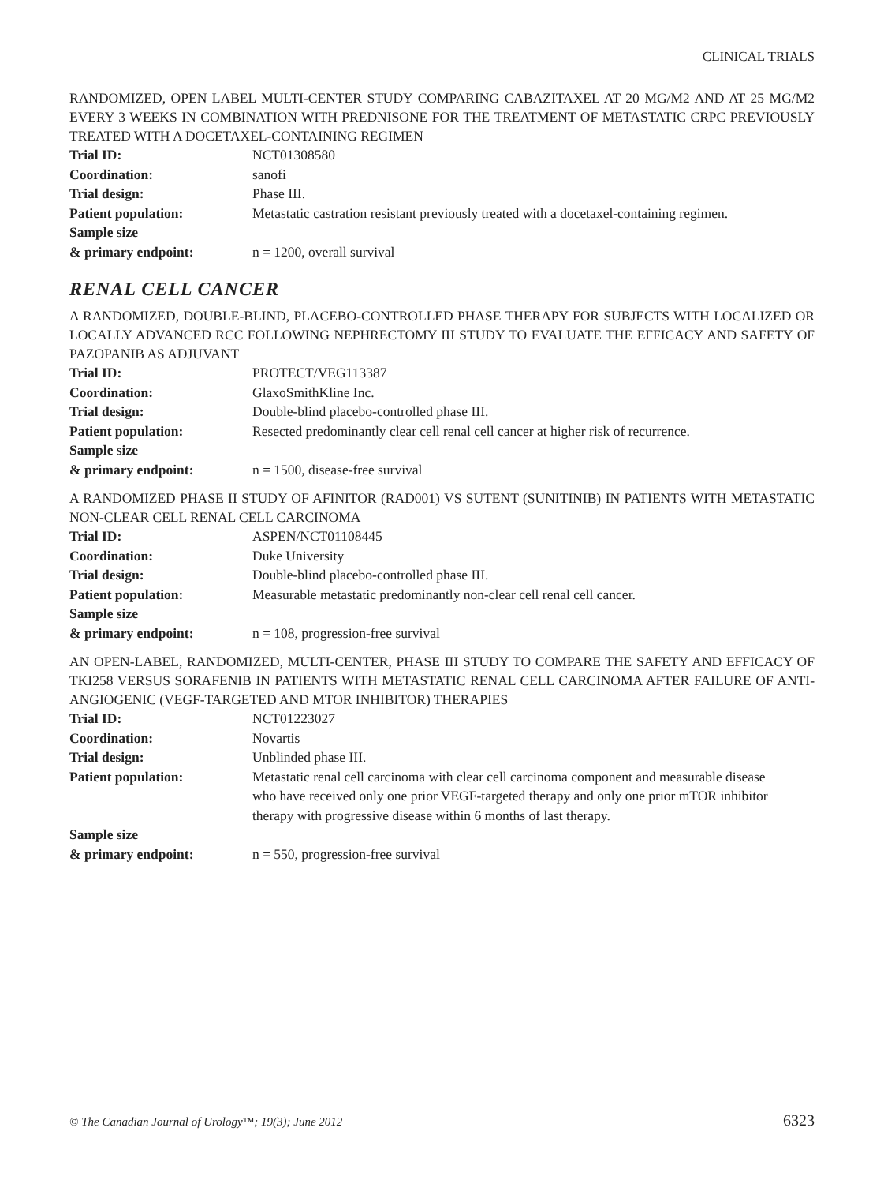CLINICAL TRIALS
RANDOMIZED, OPEN LABEL MULTI-CENTER STUDY COMPARING CABAZITAXEL AT 20 MG/M2 AND AT 25 MG/M2 EVERY 3 WEEKS IN COMBINATION WITH PREDNISONE FOR THE TREATMENT OF METASTATIC CRPC PREVIOUSLY TREATED WITH A DOCETAXEL-CONTAINING REGIMEN
| Trial ID: | NCT01308580 |
| Coordination: | sanofi |
| Trial design: | Phase III. |
| Patient population: | Metastatic castration resistant previously treated with a docetaxel-containing regimen. |
| Sample size & primary endpoint: | n = 1200, overall survival |
RENAL CELL CANCER
A RANDOMIZED, DOUBLE-BLIND, PLACEBO-CONTROLLED PHASE THERAPY FOR SUBJECTS WITH LOCALIZED OR LOCALLY ADVANCED RCC FOLLOWING NEPHRECTOMY III STUDY TO EVALUATE THE EFFICACY AND SAFETY OF PAZOPANIB AS ADJUVANT
| Trial ID: | PROTECT/VEG113387 |
| Coordination: | GlaxoSmithKline Inc. |
| Trial design: | Double-blind placebo-controlled phase III. |
| Patient population: | Resected predominantly clear cell renal cell cancer at higher risk of recurrence. |
| Sample size & primary endpoint: | n = 1500, disease-free survival |
A RANDOMIZED PHASE II STUDY OF AFINITOR (RAD001) VS SUTENT (SUNITINIB) IN PATIENTS WITH METASTATIC NON-CLEAR CELL RENAL CELL CARCINOMA
| Trial ID: | ASPEN/NCT01108445 |
| Coordination: | Duke University |
| Trial design: | Double-blind placebo-controlled phase III. |
| Patient population: | Measurable metastatic predominantly non-clear cell renal cell cancer. |
| Sample size & primary endpoint: | n = 108, progression-free survival |
AN OPEN-LABEL, RANDOMIZED, MULTI-CENTER, PHASE III STUDY TO COMPARE THE SAFETY AND EFFICACY OF TKI258 VERSUS SORAFENIB IN PATIENTS WITH METASTATIC RENAL CELL CARCINOMA AFTER FAILURE OF ANTI-ANGIOGENIC (VEGF-TARGETED AND MTOR INHIBITOR) THERAPIES
| Trial ID: | NCT01223027 |
| Coordination: | Novartis |
| Trial design: | Unblinded phase III. |
| Patient population: | Metastatic renal cell carcinoma with clear cell carcinoma component and measurable disease who have received only one prior VEGF-targeted therapy and only one prior mTOR inhibitor therapy with progressive disease within 6 months of last therapy. |
| Sample size & primary endpoint: | n = 550, progression-free survival |
© The Canadian Journal of Urology™; 19(3); June 2012 6323